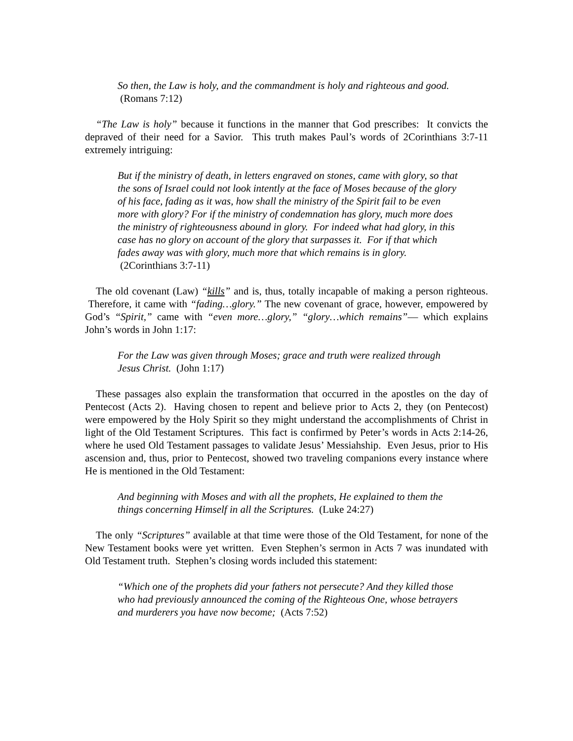So then, the Law is holy, and the commandment is holy and righteous and good. (Romans 7:12)
“The Law is holy” because it functions in the manner that God prescribes: It convicts the depraved of their need for a Savior. This truth makes Paul’s words of 2Corinthians 3:7-11 extremely intriguing:
But if the ministry of death, in letters engraved on stones, came with glory, so that the sons of Israel could not look intently at the face of Moses because of the glory of his face, fading as it was, how shall the ministry of the Spirit fail to be even more with glory? For if the ministry of condemnation has glory, much more does the ministry of righteousness abound in glory. For indeed what had glory, in this case has no glory on account of the glory that surpasses it. For if that which fades away was with glory, much more that which remains is in glory. (2Corinthians 3:7-11)
The old covenant (Law) “kills” and is, thus, totally incapable of making a person righteous. Therefore, it came with “fading…glory.” The new covenant of grace, however, empowered by God’s “Spirit,” came with “even more…glory,” “glory…which remains”— which explains John’s words in John 1:17:
For the Law was given through Moses; grace and truth were realized through Jesus Christ. (John 1:17)
These passages also explain the transformation that occurred in the apostles on the day of Pentecost (Acts 2). Having chosen to repent and believe prior to Acts 2, they (on Pentecost) were empowered by the Holy Spirit so they might understand the accomplishments of Christ in light of the Old Testament Scriptures. This fact is confirmed by Peter’s words in Acts 2:14-26, where he used Old Testament passages to validate Jesus’ Messiahship. Even Jesus, prior to His ascension and, thus, prior to Pentecost, showed two traveling companions every instance where He is mentioned in the Old Testament:
And beginning with Moses and with all the prophets, He explained to them the things concerning Himself in all the Scriptures. (Luke 24:27)
The only “Scriptures” available at that time were those of the Old Testament, for none of the New Testament books were yet written. Even Stephen’s sermon in Acts 7 was inundated with Old Testament truth. Stephen’s closing words included this statement:
“Which one of the prophets did your fathers not persecute? And they killed those who had previously announced the coming of the Righteous One, whose betrayers and murderers you have now become; (Acts 7:52)